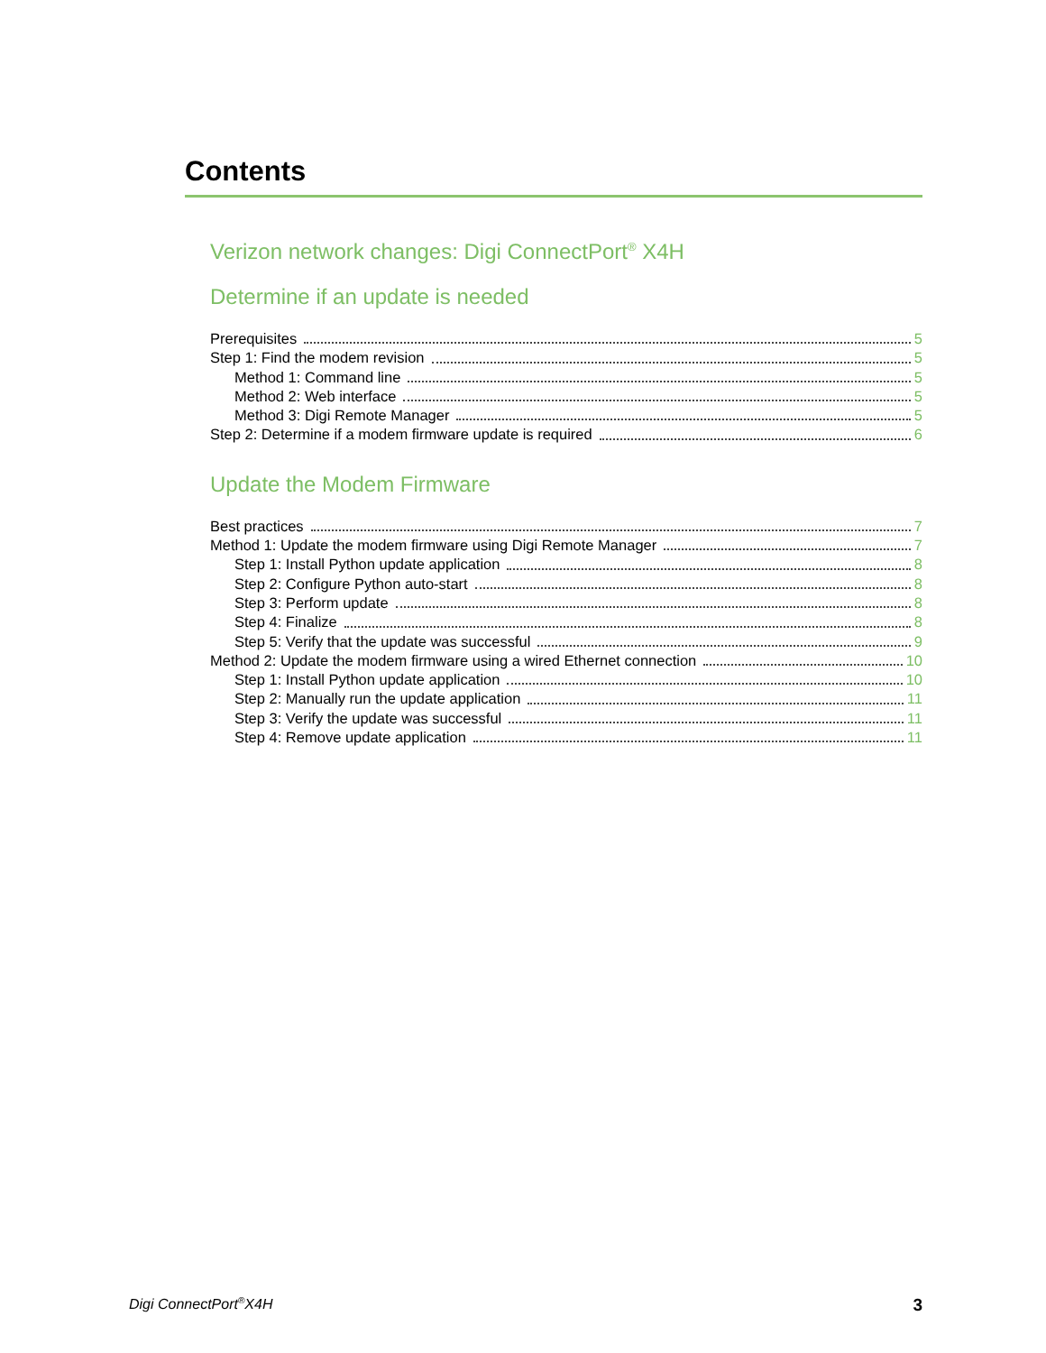Contents
Verizon network changes: Digi ConnectPort<sup>®</sup> X4H
Determine if an update is needed
Prerequisites 5
Step 1: Find the modem revision 5
Method 1: Command line 5
Method 2: Web interface 5
Method 3: Digi Remote Manager 5
Step 2: Determine if a modem firmware update is required 6
Update the Modem Firmware
Best practices 7
Method 1: Update the modem firmware using Digi Remote Manager 7
Step 1: Install Python update application 8
Step 2: Configure Python auto-start 8
Step 3: Perform update 8
Step 4: Finalize 8
Step 5: Verify that the update was successful 9
Method 2: Update the modem firmware using a wired Ethernet connection 10
Step 1: Install Python update application 10
Step 2: Manually run the update application 11
Step 3: Verify the update was successful 11
Step 4: Remove update application 11
Digi ConnectPort<sup>®</sup>X4H 3